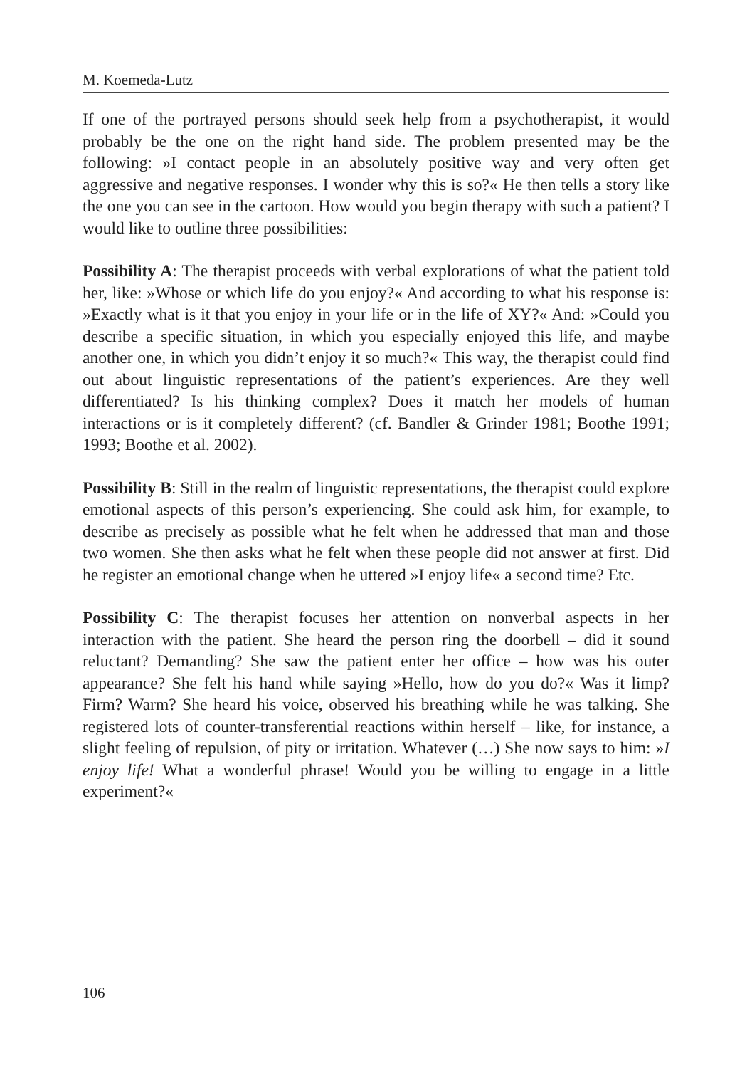M. Koemeda-Lutz
If one of the portrayed persons should seek help from a psychotherapist, it would probably be the one on the right hand side. The problem presented may be the following: »I contact people in an absolutely positive way and very often get aggressive and negative responses. I wonder why this is so?« He then tells a story like the one you can see in the cartoon. How would you begin therapy with such a patient? I would like to outline three possibilities:
Possibility A: The therapist proceeds with verbal explorations of what the patient told her, like: »Whose or which life do you enjoy?« And according to what his response is: »Exactly what is it that you enjoy in your life or in the life of XY?« And: »Could you describe a specific situation, in which you especially enjoyed this life, and maybe another one, in which you didn’t enjoy it so much?« This way, the therapist could find out about linguistic representations of the patient’s experiences. Are they well differentiated? Is his thinking complex? Does it match her models of human interactions or is it completely different? (cf. Bandler & Grinder 1981; Boothe 1991; 1993; Boothe et al. 2002).
Possibility B: Still in the realm of linguistic representations, the therapist could explore emotional aspects of this person’s experiencing. She could ask him, for example, to describe as precisely as possible what he felt when he addressed that man and those two women. She then asks what he felt when these people did not answer at first. Did he register an emotional change when he uttered »I enjoy life« a second time? Etc.
Possibility C: The therapist focuses her attention on nonverbal aspects in her interaction with the patient. She heard the person ring the doorbell – did it sound reluctant? Demanding? She saw the patient enter her office – how was his outer appearance? She felt his hand while saying »Hello, how do you do?« Was it limp? Firm? Warm? She heard his voice, observed his breathing while he was talking. She registered lots of counter-transferential reactions within herself – like, for instance, a slight feeling of repulsion, of pity or irritation. Whatever (…) She now says to him: »I enjoy life! What a wonderful phrase! Would you be willing to engage in a little experiment?«
106